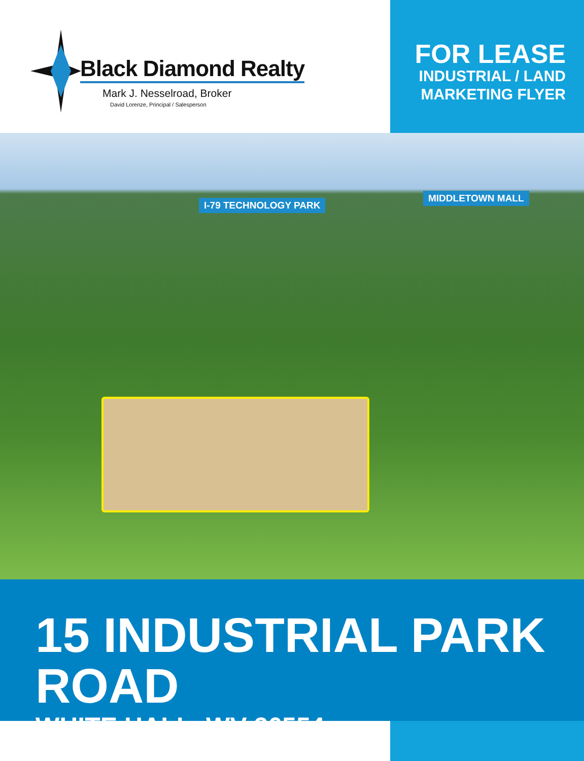Black Diamond Realty
Mark J. Nesselroad, Broker
David Lorenze, Principal / Salesperson
FOR LEASE
INDUSTRIAL / LAND
MARKETING FLYER
I-79 TECHNOLOGY PARK
MIDDLETOWN MALL
15 INDUSTRIAL PARK ROAD
WHITE HALL, WV 26554